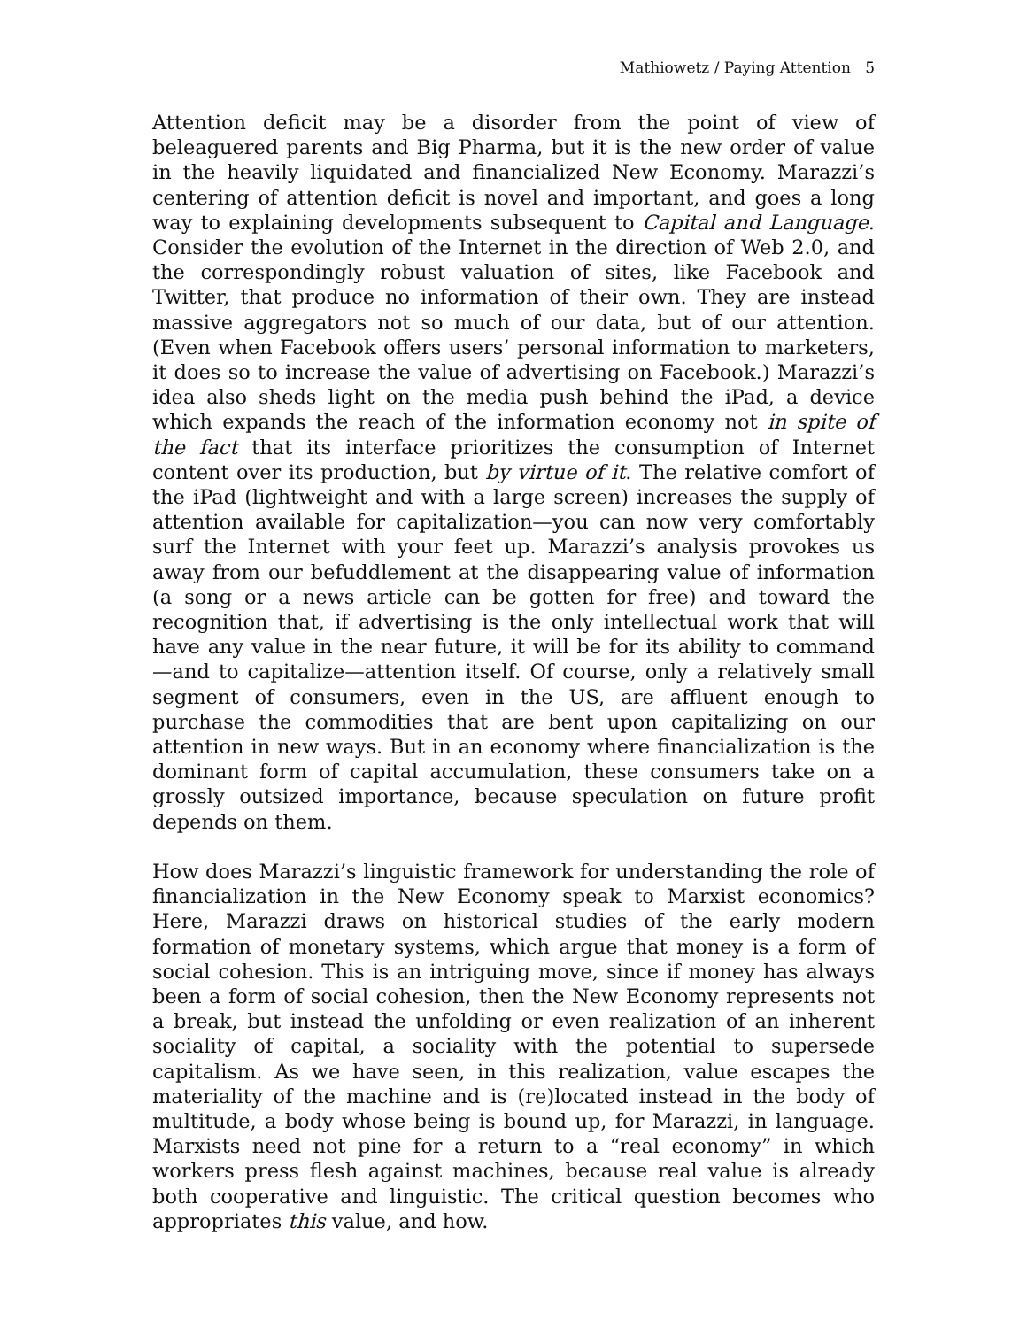Mathiowetz / Paying Attention 5
Attention deficit may be a disorder from the point of view of beleaguered parents and Big Pharma, but it is the new order of value in the heavily liquidated and financialized New Economy. Marazzi’s centering of attention deficit is novel and important, and goes a long way to explaining developments subsequent to Capital and Language. Consider the evolution of the Internet in the direction of Web 2.0, and the correspondingly robust valuation of sites, like Facebook and Twitter, that produce no information of their own. They are instead massive aggregators not so much of our data, but of our attention. (Even when Facebook offers users’ personal information to marketers, it does so to increase the value of advertising on Facebook.) Marazzi’s idea also sheds light on the media push behind the iPad, a device which expands the reach of the information economy not in spite of the fact that its interface prioritizes the consumption of Internet content over its production, but by virtue of it. The relative comfort of the iPad (lightweight and with a large screen) increases the supply of attention available for capitalization—you can now very comfortably surf the Internet with your feet up. Marazzi’s analysis provokes us away from our befuddlement at the disappearing value of information (a song or a news article can be gotten for free) and toward the recognition that, if advertising is the only intellectual work that will have any value in the near future, it will be for its ability to command—and to capitalize—attention itself. Of course, only a relatively small segment of consumers, even in the US, are affluent enough to purchase the commodities that are bent upon capitalizing on our attention in new ways. But in an economy where financialization is the dominant form of capital accumulation, these consumers take on a grossly outsized importance, because speculation on future profit depends on them.
How does Marazzi’s linguistic framework for understanding the role of financialization in the New Economy speak to Marxist economics? Here, Marazzi draws on historical studies of the early modern formation of monetary systems, which argue that money is a form of social cohesion. This is an intriguing move, since if money has always been a form of social cohesion, then the New Economy represents not a break, but instead the unfolding or even realization of an inherent sociality of capital, a sociality with the potential to supersede capitalism. As we have seen, in this realization, value escapes the materiality of the machine and is (re)located instead in the body of multitude, a body whose being is bound up, for Marazzi, in language. Marxists need not pine for a return to a “real economy” in which workers press flesh against machines, because real value is already both cooperative and linguistic. The critical question becomes who appropriates this value, and how.